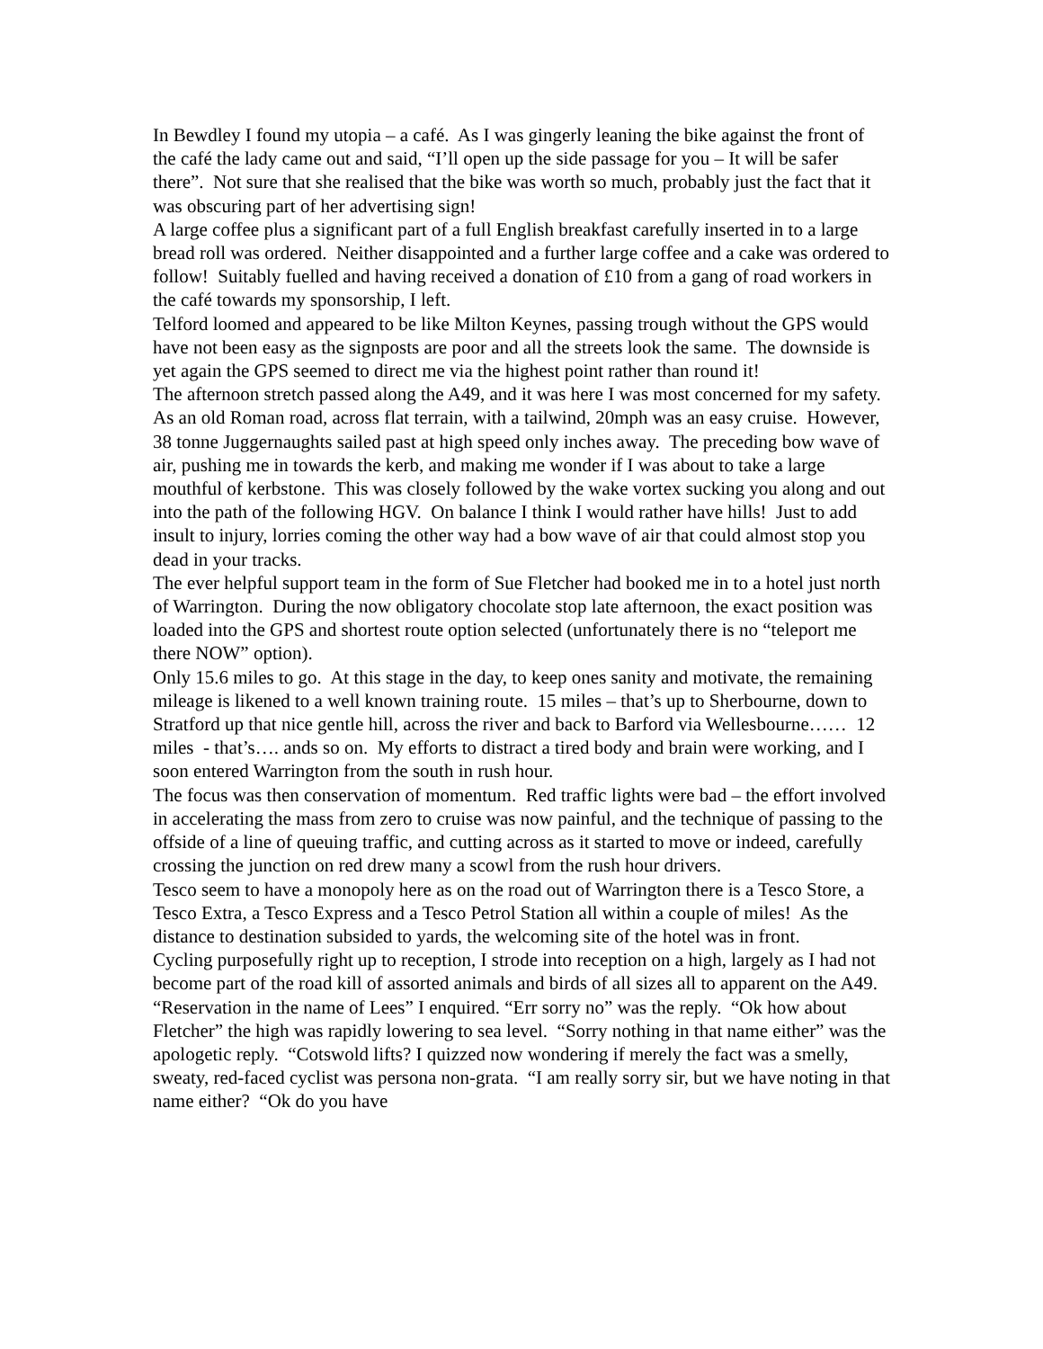In Bewdley I found my utopia – a café. As I was gingerly leaning the bike against the front of the café the lady came out and said, “I’ll open up the side passage for you – It will be safer there”. Not sure that she realised that the bike was worth so much, probably just the fact that it was obscuring part of her advertising sign!
A large coffee plus a significant part of a full English breakfast carefully inserted in to a large bread roll was ordered. Neither disappointed and a further large coffee and a cake was ordered to follow! Suitably fuelled and having received a donation of £10 from a gang of road workers in the café towards my sponsorship, I left.
Telford loomed and appeared to be like Milton Keynes, passing trough without the GPS would have not been easy as the signposts are poor and all the streets look the same. The downside is yet again the GPS seemed to direct me via the highest point rather than round it!
The afternoon stretch passed along the A49, and it was here I was most concerned for my safety. As an old Roman road, across flat terrain, with a tailwind, 20mph was an easy cruise. However, 38 tonne Juggernaughts sailed past at high speed only inches away. The preceding bow wave of air, pushing me in towards the kerb, and making me wonder if I was about to take a large mouthful of kerbstone. This was closely followed by the wake vortex sucking you along and out into the path of the following HGV. On balance I think I would rather have hills! Just to add insult to injury, lorries coming the other way had a bow wave of air that could almost stop you dead in your tracks.
The ever helpful support team in the form of Sue Fletcher had booked me in to a hotel just north of Warrington. During the now obligatory chocolate stop late afternoon, the exact position was loaded into the GPS and shortest route option selected (unfortunately there is no “teleport me there NOW” option).
Only 15.6 miles to go. At this stage in the day, to keep ones sanity and motivate, the remaining mileage is likened to a well known training route. 15 miles – that’s up to Sherbourne, down to Stratford up that nice gentle hill, across the river and back to Barford via Wellesbourne…… 12 miles - that’s…. ands so on. My efforts to distract a tired body and brain were working, and I soon entered Warrington from the south in rush hour.
The focus was then conservation of momentum. Red traffic lights were bad – the effort involved in accelerating the mass from zero to cruise was now painful, and the technique of passing to the offside of a line of queuing traffic, and cutting across as it started to move or indeed, carefully crossing the junction on red drew many a scowl from the rush hour drivers.
Tesco seem to have a monopoly here as on the road out of Warrington there is a Tesco Store, a Tesco Extra, a Tesco Express and a Tesco Petrol Station all within a couple of miles! As the distance to destination subsided to yards, the welcoming site of the hotel was in front.
Cycling purposefully right up to reception, I strode into reception on a high, largely as I had not become part of the road kill of assorted animals and birds of all sizes all to apparent on the A49. “Reservation in the name of Lees” I enquired. “Err sorry no” was the reply. “Ok how about Fletcher” the high was rapidly lowering to sea level. “Sorry nothing in that name either” was the apologetic reply. “Cotswold lifts? I quizzed now wondering if merely the fact was a smelly, sweaty, red-faced cyclist was persona non-grata. “I am really sorry sir, but we have noting in that name either? “Ok do you have